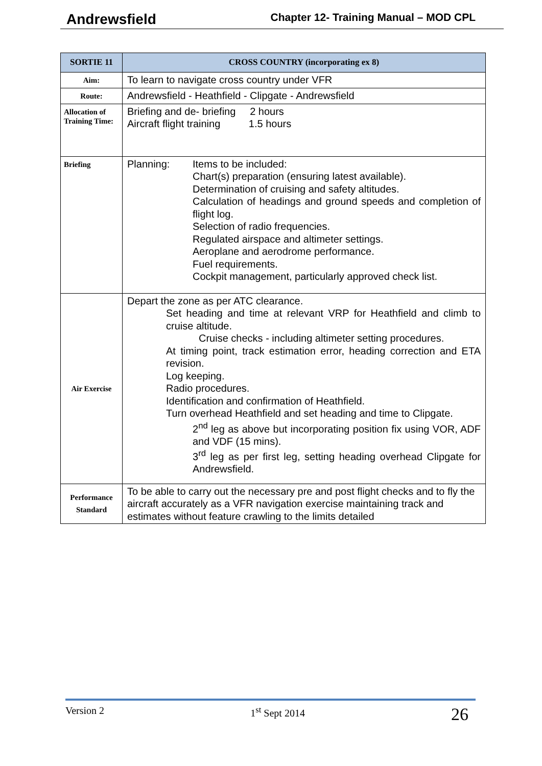Andrewsfield Chapter 12- Training Manual – MOD CPL
| SORTIE 11 | CROSS COUNTRY (incorporating ex 8) |
| --- | --- |
| Aim: | To learn to navigate cross country under VFR |
| Route: | Andrewsfield - Heathfield - Clipgate - Andrewsfield |
| Allocation of Training Time: | Briefing and de- briefing 2 hours Aircraft flight training 1.5 hours |
| Briefing | Planning: Items to be included: Chart(s) preparation (ensuring latest available). Determination of cruising and safety altitudes. Calculation of headings and ground speeds and completion of flight log. Selection of radio frequencies. Regulated airspace and altimeter settings. Aeroplane and aerodrome performance. Fuel requirements. Cockpit management, particularly approved check list. |
| Air Exercise | Depart the zone as per ATC clearance. Set heading and time at relevant VRP for Heathfield and climb to cruise altitude. Cruise checks - including altimeter setting procedures. At timing point, track estimation error, heading correction and ETA revision. Log keeping. Radio procedures. Identification and confirmation of Heathfield. Turn overhead Heathfield and set heading and time to Clipgate. 2<sup>nd</sup> leg as above but incorporating position fix using VOR, ADF and VDF (15 mins). 3<sup>rd</sup> leg as per first leg, setting heading overhead Clipgate for Andrewsfield. |
| Performance Standard | To be able to carry out the necessary pre and post flight checks and to fly the aircraft accurately as a VFR navigation exercise maintaining track and estimates without feature crawling to the limits detailed |
Version 2 1<sup>st</sup> Sept 2014 26